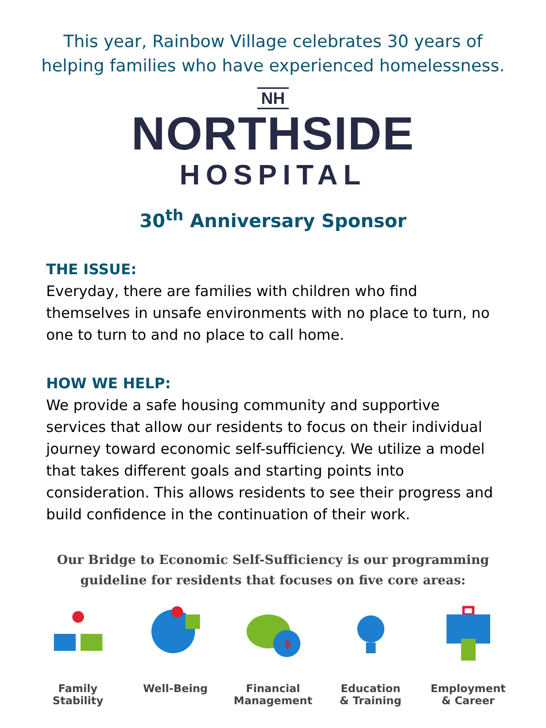This year, Rainbow Village celebrates 30 years of
helping families who have experienced homelessness.
NH
NORTHSIDE
HOSPITAL
30<sup>th</sup> Anniversary Sponsor
THE ISSUE:
Everyday, there are families with children who find themselves in unsafe environments with no place to turn, no one to turn to and no place to call home.
HOW WE HELP:
We provide a safe housing community and supportive services that allow our residents to focus on their individual journey toward economic self-sufficiency. We utilize a model that takes different goals and starting points into consideration. This allows residents to see their progress and build confidence in the continuation of their work.
Our Bridge to Economic Self-Sufficiency is our programming
guideline for residents that focuses on five core areas:
Family
Stability
Well-Being
$
Financial
Management
Education
& Training
Employment
& Career